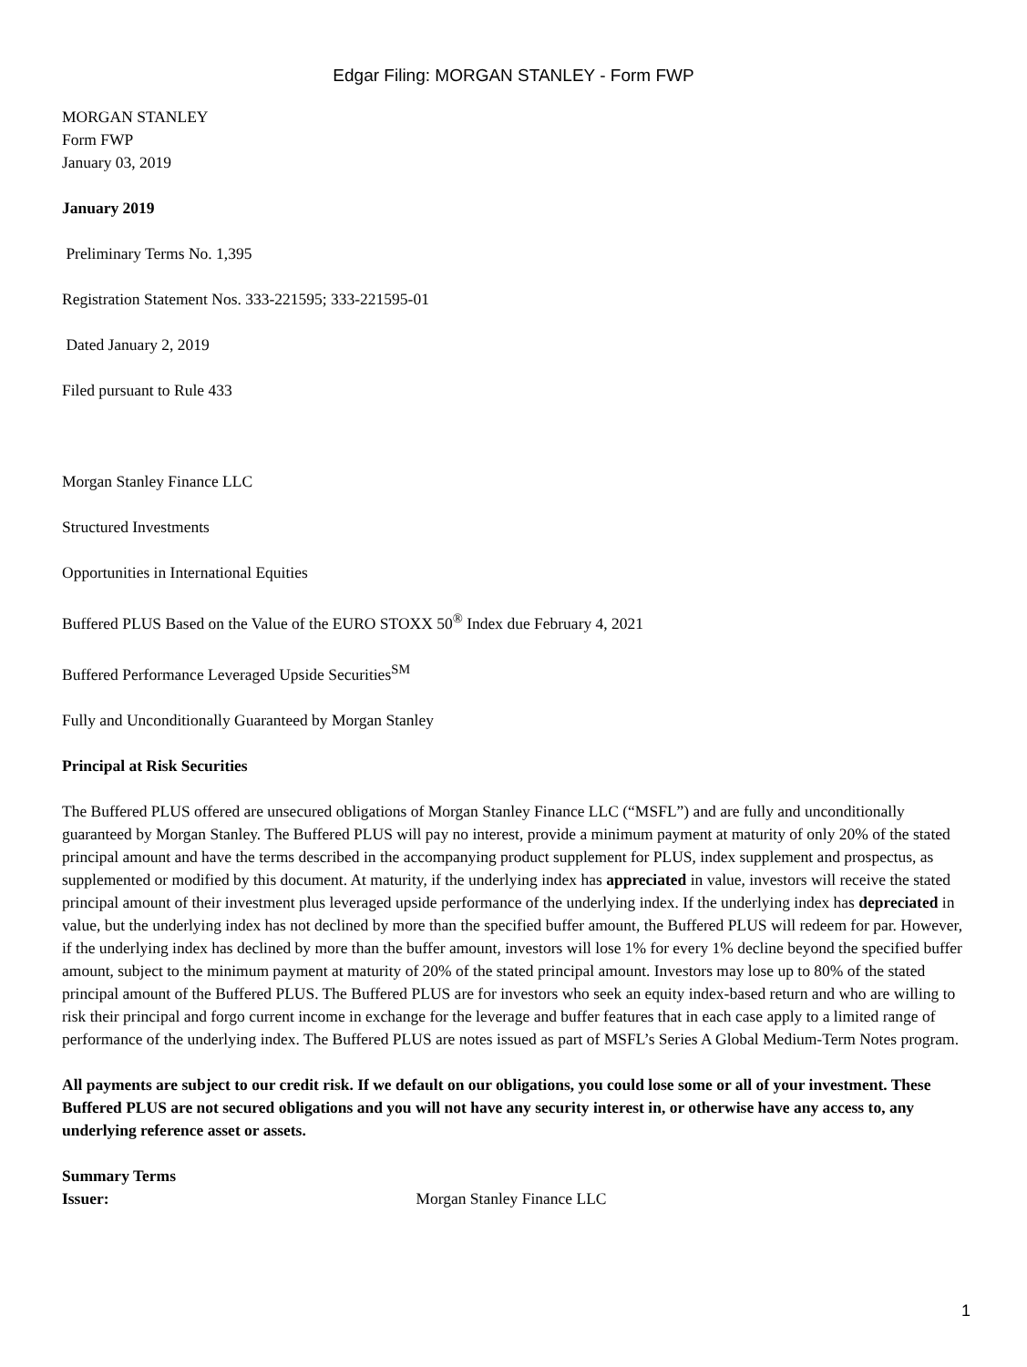Edgar Filing: MORGAN STANLEY - Form FWP
MORGAN STANLEY
Form FWP
January 03, 2019
January 2019
Preliminary Terms No. 1,395
Registration Statement Nos. 333-221595; 333-221595-01
Dated January 2, 2019
Filed pursuant to Rule 433
Morgan Stanley Finance LLC
Structured Investments
Opportunities in International Equities
Buffered PLUS Based on the Value of the EURO STOXX 50<sup>®</sup> Index due February 4, 2021
Buffered Performance Leveraged Upside Securities<sup>SM</sup>
Fully and Unconditionally Guaranteed by Morgan Stanley
Principal at Risk Securities
The Buffered PLUS offered are unsecured obligations of Morgan Stanley Finance LLC (“MSFL”) and are fully and unconditionally guaranteed by Morgan Stanley. The Buffered PLUS will pay no interest, provide a minimum payment at maturity of only 20% of the stated principal amount and have the terms described in the accompanying product supplement for PLUS, index supplement and prospectus, as supplemented or modified by this document. At maturity, if the underlying index has appreciated in value, investors will receive the stated principal amount of their investment plus leveraged upside performance of the underlying index. If the underlying index has depreciated in value, but the underlying index has not declined by more than the specified buffer amount, the Buffered PLUS will redeem for par. However, if the underlying index has declined by more than the buffer amount, investors will lose 1% for every 1% decline beyond the specified buffer amount, subject to the minimum payment at maturity of 20% of the stated principal amount. Investors may lose up to 80% of the stated principal amount of the Buffered PLUS. The Buffered PLUS are for investors who seek an equity index-based return and who are willing to risk their principal and forgo current income in exchange for the leverage and buffer features that in each case apply to a limited range of performance of the underlying index. The Buffered PLUS are notes issued as part of MSFL’s Series A Global Medium-Term Notes program.
All payments are subject to our credit risk. If we default on our obligations, you could lose some or all of your investment. These Buffered PLUS are not secured obligations and you will not have any security interest in, or otherwise have any access to, any underlying reference asset or assets.
Summary Terms
Issuer: Morgan Stanley Finance LLC
1